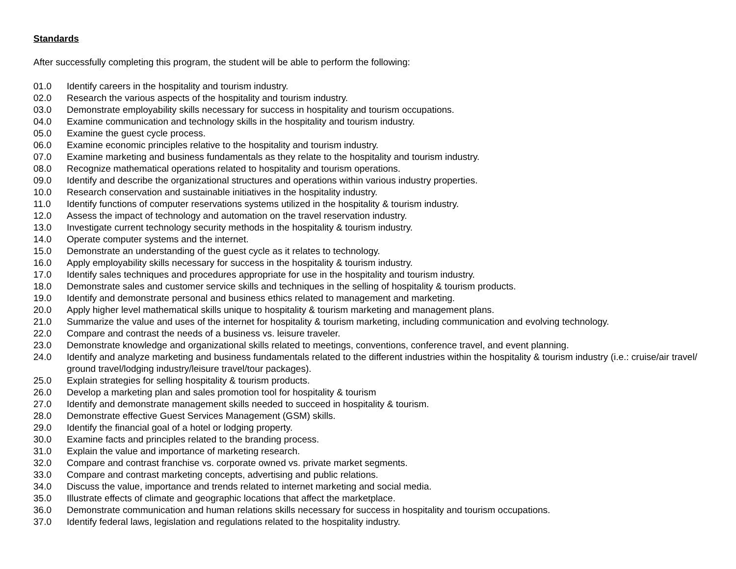Standards
After successfully completing this program, the student will be able to perform the following:
01.0 Identify careers in the hospitality and tourism industry.
02.0 Research the various aspects of the hospitality and tourism industry.
03.0 Demonstrate employability skills necessary for success in hospitality and tourism occupations.
04.0 Examine communication and technology skills in the hospitality and tourism industry.
05.0 Examine the guest cycle process.
06.0 Examine economic principles relative to the hospitality and tourism industry.
07.0 Examine marketing and business fundamentals as they relate to the hospitality and tourism industry.
08.0 Recognize mathematical operations related to hospitality and tourism operations.
09.0 Identify and describe the organizational structures and operations within various industry properties.
10.0 Research conservation and sustainable initiatives in the hospitality industry.
11.0 Identify functions of computer reservations systems utilized in the hospitality & tourism industry.
12.0 Assess the impact of technology and automation on the travel reservation industry.
13.0 Investigate current technology security methods in the hospitality & tourism industry.
14.0 Operate computer systems and the internet.
15.0 Demonstrate an understanding of the guest cycle as it relates to technology.
16.0 Apply employability skills necessary for success in the hospitality & tourism industry.
17.0 Identify sales techniques and procedures appropriate for use in the hospitality and tourism industry.
18.0 Demonstrate sales and customer service skills and techniques in the selling of hospitality & tourism products.
19.0 Identify and demonstrate personal and business ethics related to management and marketing.
20.0 Apply higher level mathematical skills unique to hospitality & tourism marketing and management plans.
21.0 Summarize the value and uses of the internet for hospitality & tourism marketing, including communication and evolving technology.
22.0 Compare and contrast the needs of a business vs. leisure traveler.
23.0 Demonstrate knowledge and organizational skills related to meetings, conventions, conference travel, and event planning.
24.0 Identify and analyze marketing and business fundamentals related to the different industries within the hospitality & tourism industry (i.e.: cruise/air travel/ ground travel/lodging industry/leisure travel/tour packages).
25.0 Explain strategies for selling hospitality & tourism products.
26.0 Develop a marketing plan and sales promotion tool for hospitality & tourism
27.0 Identify and demonstrate management skills needed to succeed in hospitality & tourism.
28.0 Demonstrate effective Guest Services Management (GSM) skills.
29.0 Identify the financial goal of a hotel or lodging property.
30.0 Examine facts and principles related to the branding process.
31.0 Explain the value and importance of marketing research.
32.0 Compare and contrast franchise vs. corporate owned vs. private market segments.
33.0 Compare and contrast marketing concepts, advertising and public relations.
34.0 Discuss the value, importance and trends related to internet marketing and social media.
35.0 Illustrate effects of climate and geographic locations that affect the marketplace.
36.0 Demonstrate communication and human relations skills necessary for success in hospitality and tourism occupations.
37.0 Identify federal laws, legislation and regulations related to the hospitality industry.